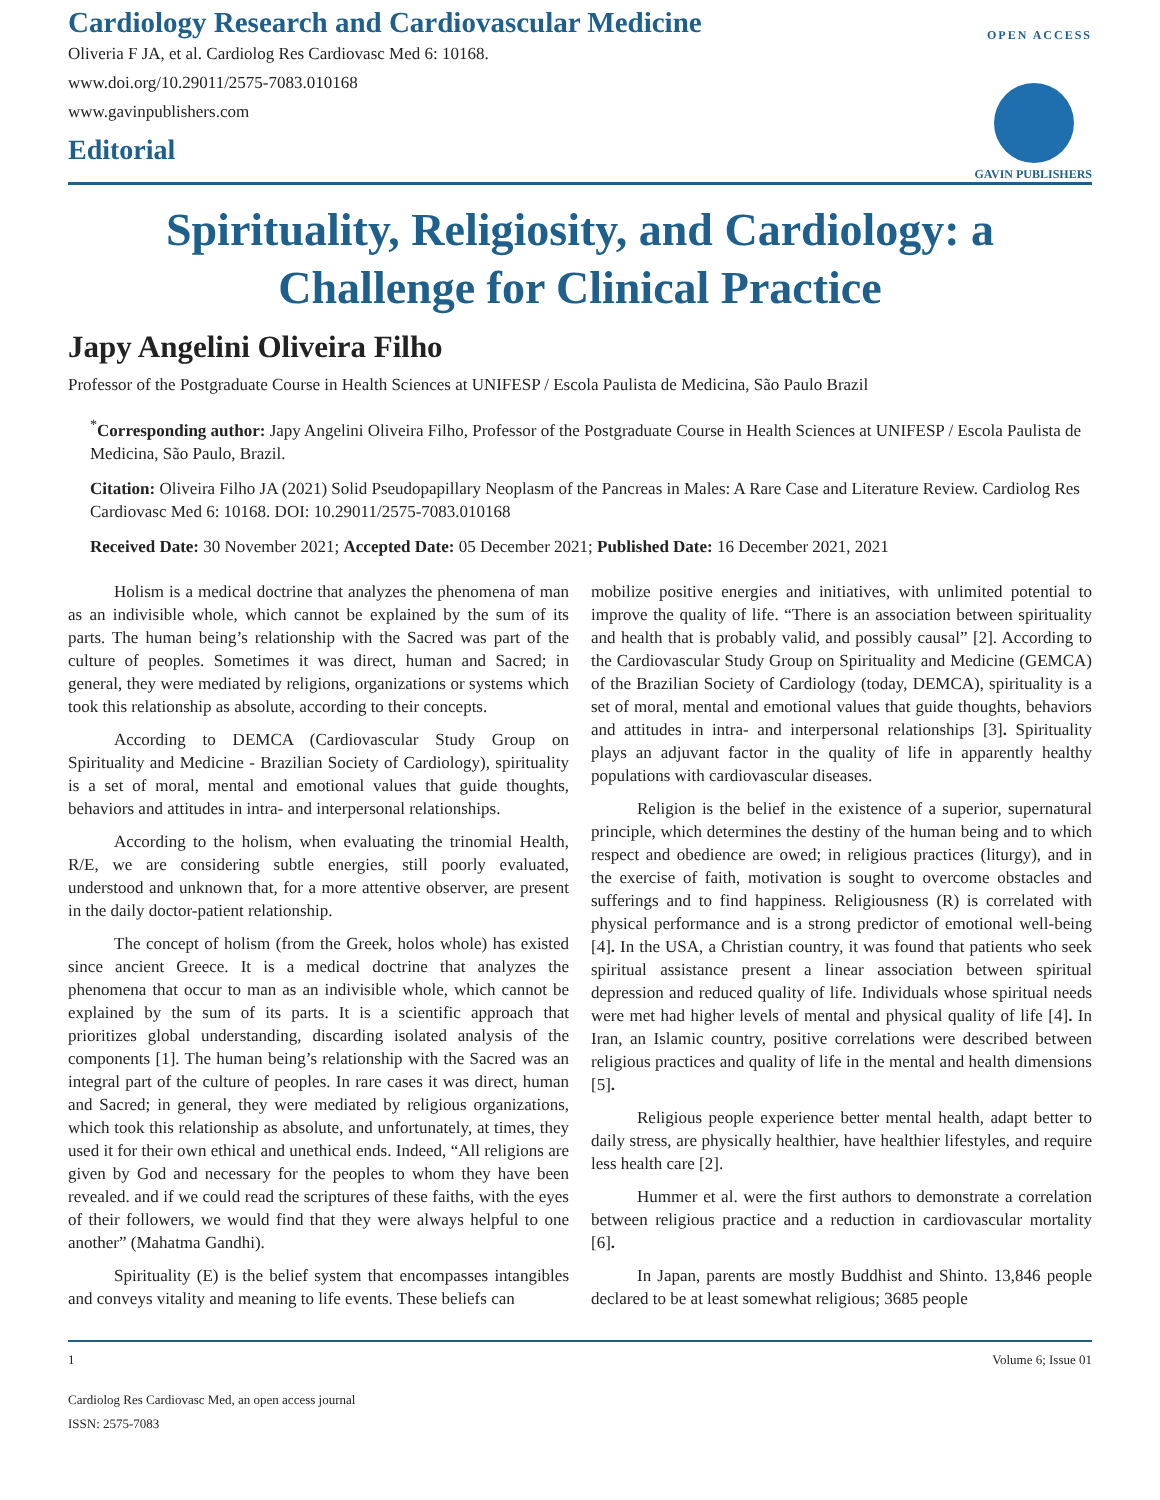Cardiology Research and Cardiovascular Medicine
Oliveria F JA, et al. Cardiolog Res Cardiovasc Med 6: 10168.
www.doi.org/10.29011/2575-7083.010168
www.gavinpublishers.com
Editorial
OPEN ACCESS
GAVIN PUBLISHERS
Spirituality, Religiosity, and Cardiology: a Challenge for Clinical Practice
Japy Angelini Oliveira Filho
Professor of the Postgraduate Course in Health Sciences at UNIFESP / Escola Paulista de Medicina, São Paulo Brazil
<sup>*</sup> Corresponding author: Japy Angelini Oliveira Filho, Professor of the Postgraduate Course in Health Sciences at UNIFESP / Escola Paulista de Medicina, São Paulo, Brazil.
Citation: Oliveira Filho JA (2021) Solid Pseudopapillary Neoplasm of the Pancreas in Males: A Rare Case and Literature Review. Cardiolog Res Cardiovasc Med 6: 10168. DOI: 10.29011/2575-7083.010168
Received Date: 30 November 2021; Accepted Date: 05 December 2021; Published Date: 16 December 2021, 2021
Holism is a medical doctrine that analyzes the phenomena of man as an indivisible whole, which cannot be explained by the sum of its parts. The human being’s relationship with the Sacred was part of the culture of peoples. Sometimes it was direct, human and Sacred; in general, they were mediated by religions, organizations or systems which took this relationship as absolute, according to their concepts.
According to DEMCA (Cardiovascular Study Group on Spirituality and Medicine - Brazilian Society of Cardiology), spirituality is a set of moral, mental and emotional values that guide thoughts, behaviors and attitudes in intra- and interpersonal relationships.
According to the holism, when evaluating the trinomial Health, R/E, we are considering subtle energies, still poorly evaluated, understood and unknown that, for a more attentive observer, are present in the daily doctor-patient relationship.
The concept of holism (from the Greek, holos whole) has existed since ancient Greece. It is a medical doctrine that analyzes the phenomena that occur to man as an indivisible whole, which cannot be explained by the sum of its parts. It is a scientific approach that prioritizes global understanding, discarding isolated analysis of the components [1]. The human being’s relationship with the Sacred was an integral part of the culture of peoples. In rare cases it was direct, human and Sacred; in general, they were mediated by religious organizations, which took this relationship as absolute, and unfortunately, at times, they used it for their own ethical and unethical ends. Indeed, “All religions are given by God and necessary for the peoples to whom they have been revealed. and if we could read the scriptures of these faiths, with the eyes of their followers, we would find that they were always helpful to one another” (Mahatma Gandhi).
Spirituality (E) is the belief system that encompasses intangibles and conveys vitality and meaning to life events. These beliefs can
mobilize positive energies and initiatives, with unlimited potential to improve the quality of life. “There is an association between spirituality and health that is probably valid, and possibly causal” [2]. According to the Cardiovascular Study Group on Spirituality and Medicine (GEMCA) of the Brazilian Society of Cardiology (today, DEMCA), spirituality is a set of moral, mental and emotional values that guide thoughts, behaviors and attitudes in intra- and interpersonal relationships [3]. Spirituality plays an adjuvant factor in the quality of life in apparently healthy populations with cardiovascular diseases.
Religion is the belief in the existence of a superior, supernatural principle, which determines the destiny of the human being and to which respect and obedience are owed; in religious practices (liturgy), and in the exercise of faith, motivation is sought to overcome obstacles and sufferings and to find happiness. Religiousness (R) is correlated with physical performance and is a strong predictor of emotional well-being [4]. In the USA, a Christian country, it was found that patients who seek spiritual assistance present a linear association between spiritual depression and reduced quality of life. Individuals whose spiritual needs were met had higher levels of mental and physical quality of life [4]. In Iran, an Islamic country, positive correlations were described between religious practices and quality of life in the mental and health dimensions [5].
Religious people experience better mental health, adapt better to daily stress, are physically healthier, have healthier lifestyles, and require less health care [2].
Hummer et al. were the first authors to demonstrate a correlation between religious practice and a reduction in cardiovascular mortality [6].
In Japan, parents are mostly Buddhist and Shinto. 13,846 people declared to be at least somewhat religious; 3685 people
1 Volume 6; Issue 01
Cardiolog Res Cardiovasc Med, an open access journal
ISSN: 2575-7083